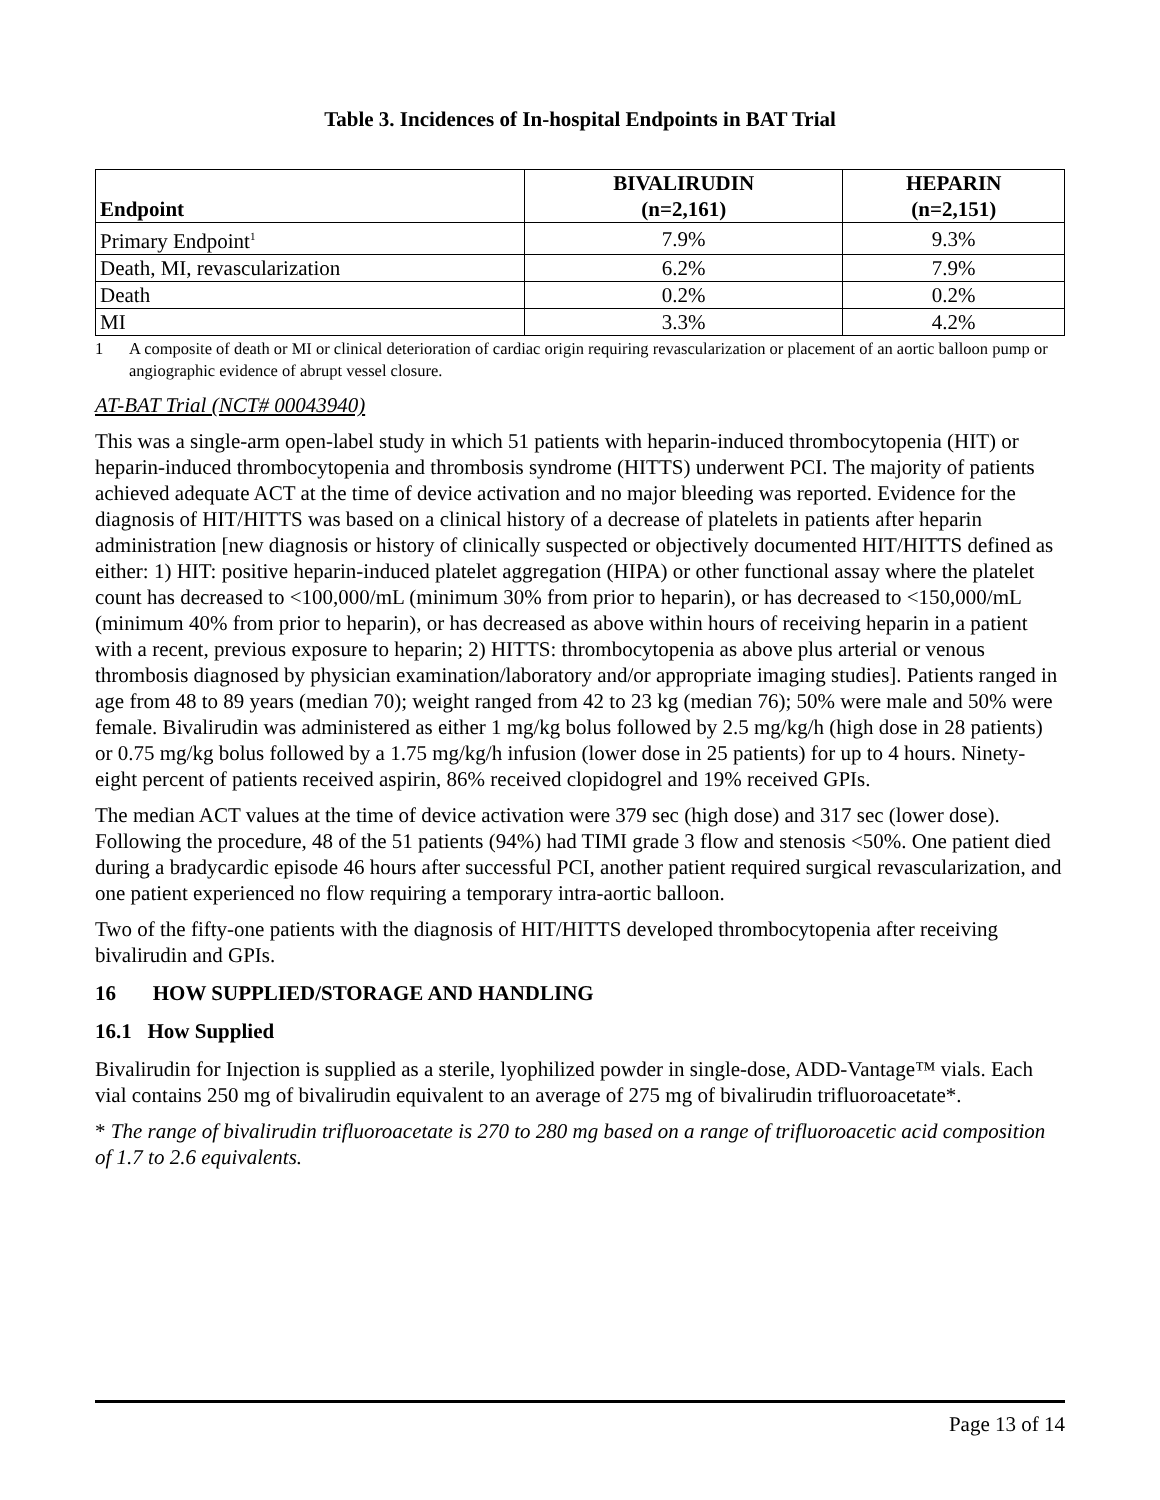Table 3. Incidences of In-hospital Endpoints in BAT Trial
| Endpoint | BIVALIRUDIN (n=2,161) | HEPARIN (n=2,151) |
| --- | --- | --- |
| Primary Endpoint<sup>1</sup> | 7.9% | 9.3% |
| Death, MI, revascularization | 6.2% | 7.9% |
| Death | 0.2% | 0.2% |
| MI | 3.3% | 4.2% |
1 A composite of death or MI or clinical deterioration of cardiac origin requiring revascularization or placement of an aortic balloon pump or angiographic evidence of abrupt vessel closure.
AT-BAT Trial (NCT# 00043940)
This was a single-arm open-label study in which 51 patients with heparin-induced thrombocytopenia (HIT) or heparin-induced thrombocytopenia and thrombosis syndrome (HITTS) underwent PCI. The majority of patients achieved adequate ACT at the time of device activation and no major bleeding was reported. Evidence for the diagnosis of HIT/HITTS was based on a clinical history of a decrease of platelets in patients after heparin administration [new diagnosis or history of clinically suspected or objectively documented HIT/HITTS defined as either: 1) HIT: positive heparin-induced platelet aggregation (HIPA) or other functional assay where the platelet count has decreased to <100,000/mL (minimum 30% from prior to heparin), or has decreased to <150,000/mL (minimum 40% from prior to heparin), or has decreased as above within hours of receiving heparin in a patient with a recent, previous exposure to heparin; 2) HITTS: thrombocytopenia as above plus arterial or venous thrombosis diagnosed by physician examination/laboratory and/or appropriate imaging studies]. Patients ranged in age from 48 to 89 years (median 70); weight ranged from 42 to 23 kg (median 76); 50% were male and 50% were female. Bivalirudin was administered as either 1 mg/kg bolus followed by 2.5 mg/kg/h (high dose in 28 patients) or 0.75 mg/kg bolus followed by a 1.75 mg/kg/h infusion (lower dose in 25 patients) for up to 4 hours. Ninety-eight percent of patients received aspirin, 86% received clopidogrel and 19% received GPIs.
The median ACT values at the time of device activation were 379 sec (high dose) and 317 sec (lower dose). Following the procedure, 48 of the 51 patients (94%) had TIMI grade 3 flow and stenosis <50%. One patient died during a bradycardic episode 46 hours after successful PCI, another patient required surgical revascularization, and one patient experienced no flow requiring a temporary intra-aortic balloon.
Two of the fifty-one patients with the diagnosis of HIT/HITTS developed thrombocytopenia after receiving bivalirudin and GPIs.
16 HOW SUPPLIED/STORAGE AND HANDLING
16.1 How Supplied
Bivalirudin for Injection is supplied as a sterile, lyophilized powder in single-dose, ADD-Vantage™ vials. Each vial contains 250 mg of bivalirudin equivalent to an average of 275 mg of bivalirudin trifluoroacetate*.
* The range of bivalirudin trifluoroacetate is 270 to 280 mg based on a range of trifluoroacetic acid composition of 1.7 to 2.6 equivalents.
Page 13 of 14